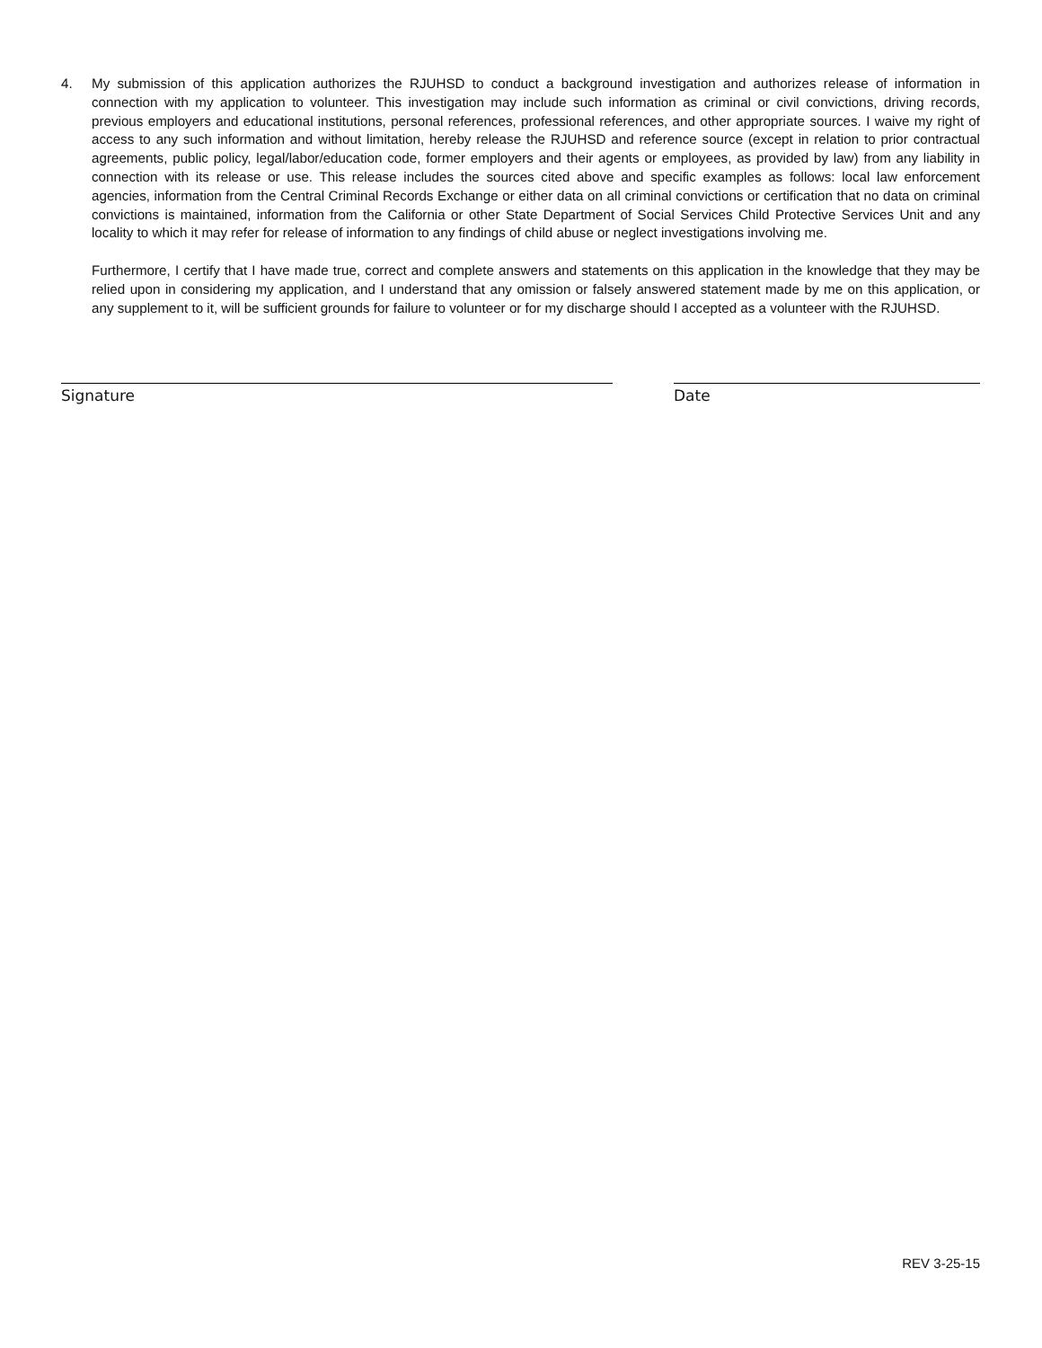4. My submission of this application authorizes the RJUHSD to conduct a background investigation and authorizes release of information in connection with my application to volunteer. This investigation may include such information as criminal or civil convictions, driving records, previous employers and educational institutions, personal references, professional references, and other appropriate sources. I waive my right of access to any such information and without limitation, hereby release the RJUHSD and reference source (except in relation to prior contractual agreements, public policy, legal/labor/education code, former employers and their agents or employees, as provided by law) from any liability in connection with its release or use. This release includes the sources cited above and specific examples as follows: local law enforcement agencies, information from the Central Criminal Records Exchange or either data on all criminal convictions or certification that no data on criminal convictions is maintained, information from the California or other State Department of Social Services Child Protective Services Unit and any locality to which it may refer for release of information to any findings of child abuse or neglect investigations involving me.
Furthermore, I certify that I have made true, correct and complete answers and statements on this application in the knowledge that they may be relied upon in considering my application, and I understand that any omission or falsely answered statement made by me on this application, or any supplement to it, will be sufficient grounds for failure to volunteer or for my discharge should I accepted as a volunteer with the RJUHSD.
Signature Date
REV 3-25-15